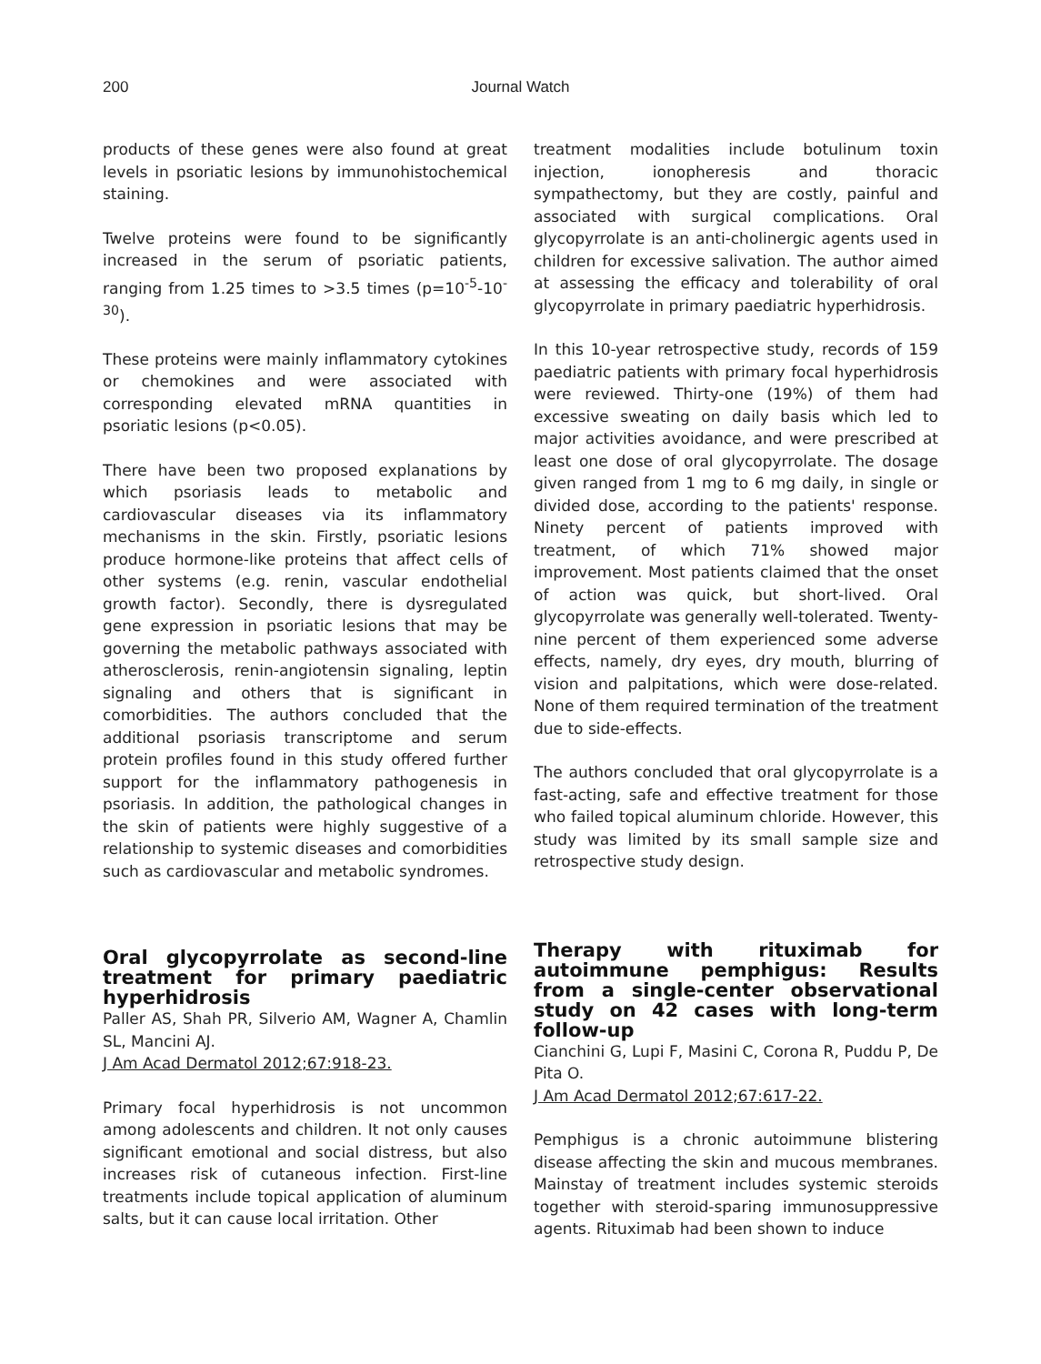200
Journal Watch
products of these genes were also found at great levels in psoriatic lesions by immunohistochemical staining.
Twelve proteins were found to be significantly increased in the serum of psoriatic patients, ranging from 1.25 times to >3.5 times (p=10<sup>-5</sup>-10<sup>-30</sup>).
These proteins were mainly inflammatory cytokines or chemokines and were associated with corresponding elevated mRNA quantities in psoriatic lesions (p<0.05).
There have been two proposed explanations by which psoriasis leads to metabolic and cardiovascular diseases via its inflammatory mechanisms in the skin. Firstly, psoriatic lesions produce hormone-like proteins that affect cells of other systems (e.g. renin, vascular endothelial growth factor). Secondly, there is dysregulated gene expression in psoriatic lesions that may be governing the metabolic pathways associated with atherosclerosis, renin-angiotensin signaling, leptin signaling and others that is significant in comorbidities. The authors concluded that the additional psoriasis transcriptome and serum protein profiles found in this study offered further support for the inflammatory pathogenesis in psoriasis. In addition, the pathological changes in the skin of patients were highly suggestive of a relationship to systemic diseases and comorbidities such as cardiovascular and metabolic syndromes.
Oral glycopyrrolate as second-line treatment for primary paediatric hyperhidrosis
Paller AS, Shah PR, Silverio AM, Wagner A, Chamlin SL, Mancini AJ.
J Am Acad Dermatol 2012;67:918-23.
Primary focal hyperhidrosis is not uncommon among adolescents and children. It not only causes significant emotional and social distress, but also increases risk of cutaneous infection. First-line treatments include topical application of aluminum salts, but it can cause local irritation. Other
treatment modalities include botulinum toxin injection, ionopheresis and thoracic sympathectomy, but they are costly, painful and associated with surgical complications. Oral glycopyrrolate is an anti-cholinergic agents used in children for excessive salivation. The author aimed at assessing the efficacy and tolerability of oral glycopyrrolate in primary paediatric hyperhidrosis.
In this 10-year retrospective study, records of 159 paediatric patients with primary focal hyperhidrosis were reviewed. Thirty-one (19%) of them had excessive sweating on daily basis which led to major activities avoidance, and were prescribed at least one dose of oral glycopyrrolate. The dosage given ranged from 1 mg to 6 mg daily, in single or divided dose, according to the patients' response. Ninety percent of patients improved with treatment, of which 71% showed major improvement. Most patients claimed that the onset of action was quick, but short-lived. Oral glycopyrrolate was generally well-tolerated. Twenty-nine percent of them experienced some adverse effects, namely, dry eyes, dry mouth, blurring of vision and palpitations, which were dose-related. None of them required termination of the treatment due to side-effects.
The authors concluded that oral glycopyrrolate is a fast-acting, safe and effective treatment for those who failed topical aluminum chloride. However, this study was limited by its small sample size and retrospective study design.
Therapy with rituximab for autoimmune pemphigus: Results from a single-center observational study on 42 cases with long-term follow-up
Cianchini G, Lupi F, Masini C, Corona R, Puddu P, De Pita O.
J Am Acad Dermatol 2012;67:617-22.
Pemphigus is a chronic autoimmune blistering disease affecting the skin and mucous membranes. Mainstay of treatment includes systemic steroids together with steroid-sparing immunosuppressive agents. Rituximab had been shown to induce